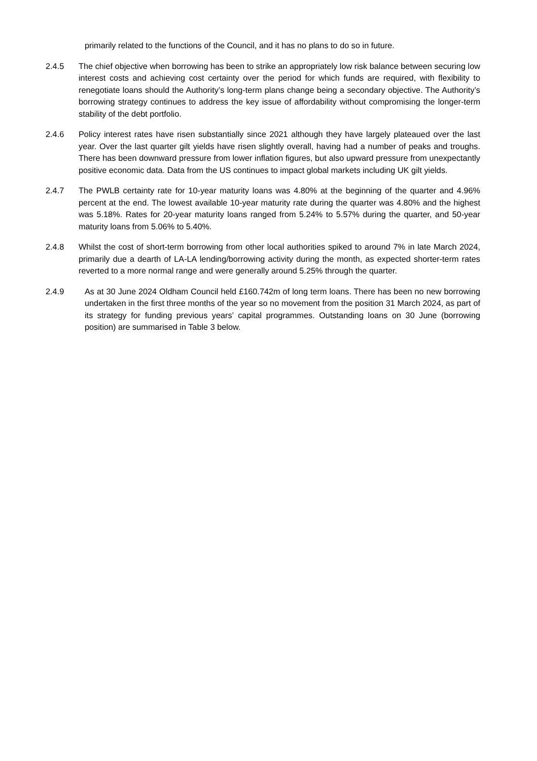primarily related to the functions of the Council, and it has no plans to do so in future.
2.4.5 The chief objective when borrowing has been to strike an appropriately low risk balance between securing low interest costs and achieving cost certainty over the period for which funds are required, with flexibility to renegotiate loans should the Authority’s long-term plans change being a secondary objective. The Authority’s borrowing strategy continues to address the key issue of affordability without compromising the longer-term stability of the debt portfolio.
2.4.6 Policy interest rates have risen substantially since 2021 although they have largely plateaued over the last year. Over the last quarter gilt yields have risen slightly overall, having had a number of peaks and troughs. There has been downward pressure from lower inflation figures, but also upward pressure from unexpectantly positive economic data. Data from the US continues to impact global markets including UK gilt yields.
2.4.7 The PWLB certainty rate for 10-year maturity loans was 4.80% at the beginning of the quarter and 4.96% percent at the end. The lowest available 10-year maturity rate during the quarter was 4.80% and the highest was 5.18%. Rates for 20-year maturity loans ranged from 5.24% to 5.57% during the quarter, and 50-year maturity loans from 5.06% to 5.40%.
2.4.8 Whilst the cost of short-term borrowing from other local authorities spiked to around 7% in late March 2024, primarily due a dearth of LA-LA lending/borrowing activity during the month, as expected shorter-term rates reverted to a more normal range and were generally around 5.25% through the quarter.
2.4.9 As at 30 June 2024 Oldham Council held £160.742m of long term loans. There has been no new borrowing undertaken in the first three months of the year so no movement from the position 31 March 2024, as part of its strategy for funding previous years’ capital programmes. Outstanding loans on 30 June (borrowing position) are summarised in Table 3 below.